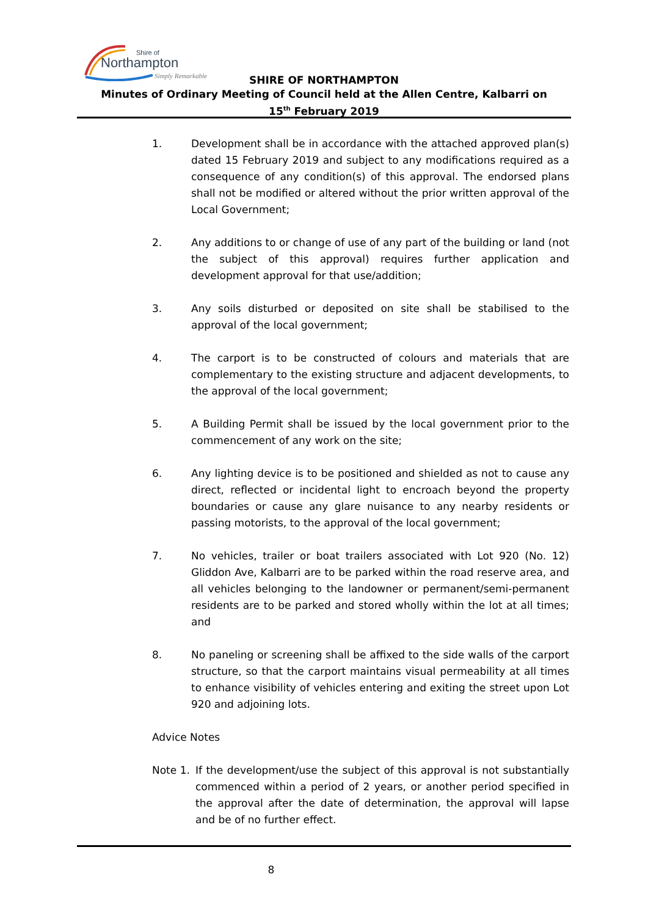Shire of
Northampton
Simply Remarkable
SHIRE OF NORTHAMPTON
Minutes of Ordinary Meeting of Council held at the Allen Centre, Kalbarri on
15<sup>th</sup> February 2019
1. Development shall be in accordance with the attached approved plan(s) dated 15 February 2019 and subject to any modifications required as a consequence of any condition(s) of this approval. The endorsed plans shall not be modified or altered without the prior written approval of the Local Government;
2. Any additions to or change of use of any part of the building or land (not the subject of this approval) requires further application and development approval for that use/addition;
3. Any soils disturbed or deposited on site shall be stabilised to the approval of the local government;
4. The carport is to be constructed of colours and materials that are complementary to the existing structure and adjacent developments, to the approval of the local government;
5. A Building Permit shall be issued by the local government prior to the commencement of any work on the site;
6. Any lighting device is to be positioned and shielded as not to cause any direct, reflected or incidental light to encroach beyond the property boundaries or cause any glare nuisance to any nearby residents or passing motorists, to the approval of the local government;
7. No vehicles, trailer or boat trailers associated with Lot 920 (No. 12) Gliddon Ave, Kalbarri are to be parked within the road reserve area, and all vehicles belonging to the landowner or permanent/semi-permanent residents are to be parked and stored wholly within the lot at all times; and
8. No paneling or screening shall be affixed to the side walls of the carport structure, so that the carport maintains visual permeability at all times to enhance visibility of vehicles entering and exiting the street upon Lot 920 and adjoining lots.
Advice Notes
Note 1.
If the development/use the subject of this approval is not substantially commenced within a period of 2 years, or another period specified in the approval after the date of determination, the approval will lapse and be of no further effect.
8